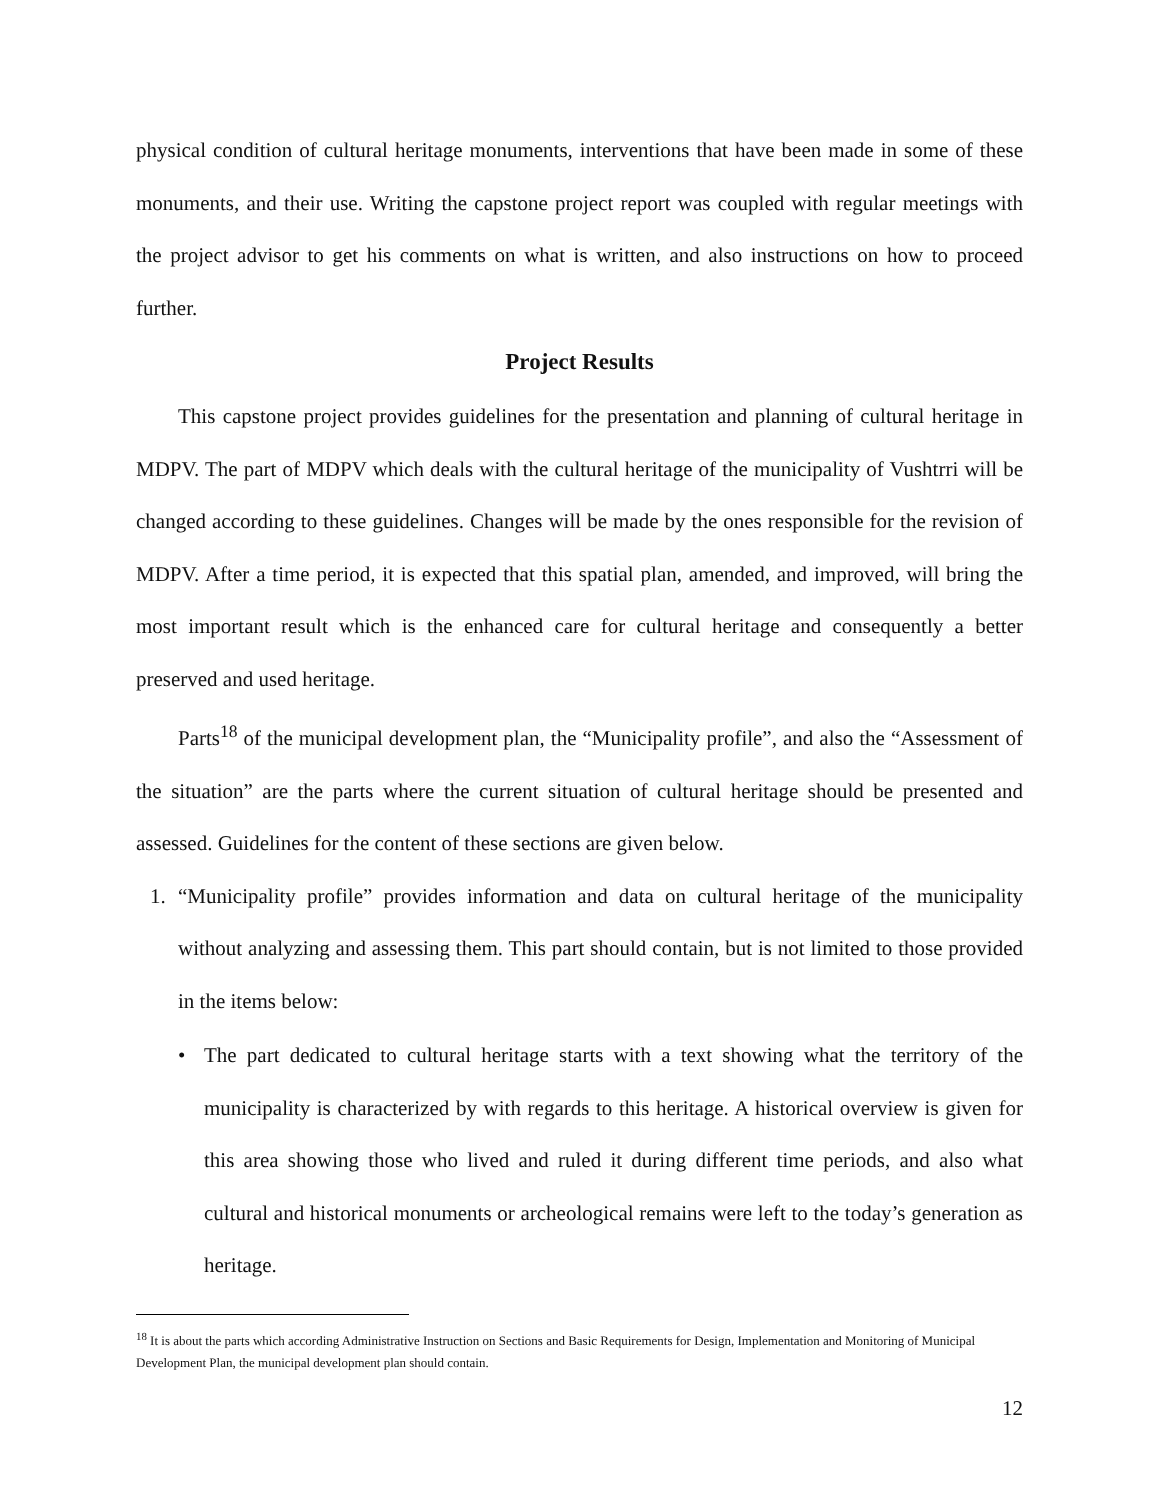physical condition of cultural heritage monuments, interventions that have been made in some of these monuments, and their use. Writing the capstone project report was coupled with regular meetings with the project advisor to get his comments on what is written, and also instructions on how to proceed further.
Project Results
This capstone project provides guidelines for the presentation and planning of cultural heritage in MDPV. The part of MDPV which deals with the cultural heritage of the municipality of Vushtrri will be changed according to these guidelines. Changes will be made by the ones responsible for the revision of MDPV. After a time period, it is expected that this spatial plan, amended, and improved, will bring the most important result which is the enhanced care for cultural heritage and consequently a better preserved and used heritage.
Parts<sup>18</sup> of the municipal development plan, the “Municipality profile”, and also the “Assessment of the situation” are the parts where the current situation of cultural heritage should be presented and assessed. Guidelines for the content of these sections are given below.
1. “Municipality profile” provides information and data on cultural heritage of the municipality without analyzing and assessing them. This part should contain, but is not limited to those provided in the items below:
• The part dedicated to cultural heritage starts with a text showing what the territory of the municipality is characterized by with regards to this heritage. A historical overview is given for this area showing those who lived and ruled it during different time periods, and also what cultural and historical monuments or archeological remains were left to the today’s generation as heritage.
<sup>18</sup> It is about the parts which according Administrative Instruction on Sections and Basic Requirements for Design, Implementation and Monitoring of Municipal Development Plan, the municipal development plan should contain.
12